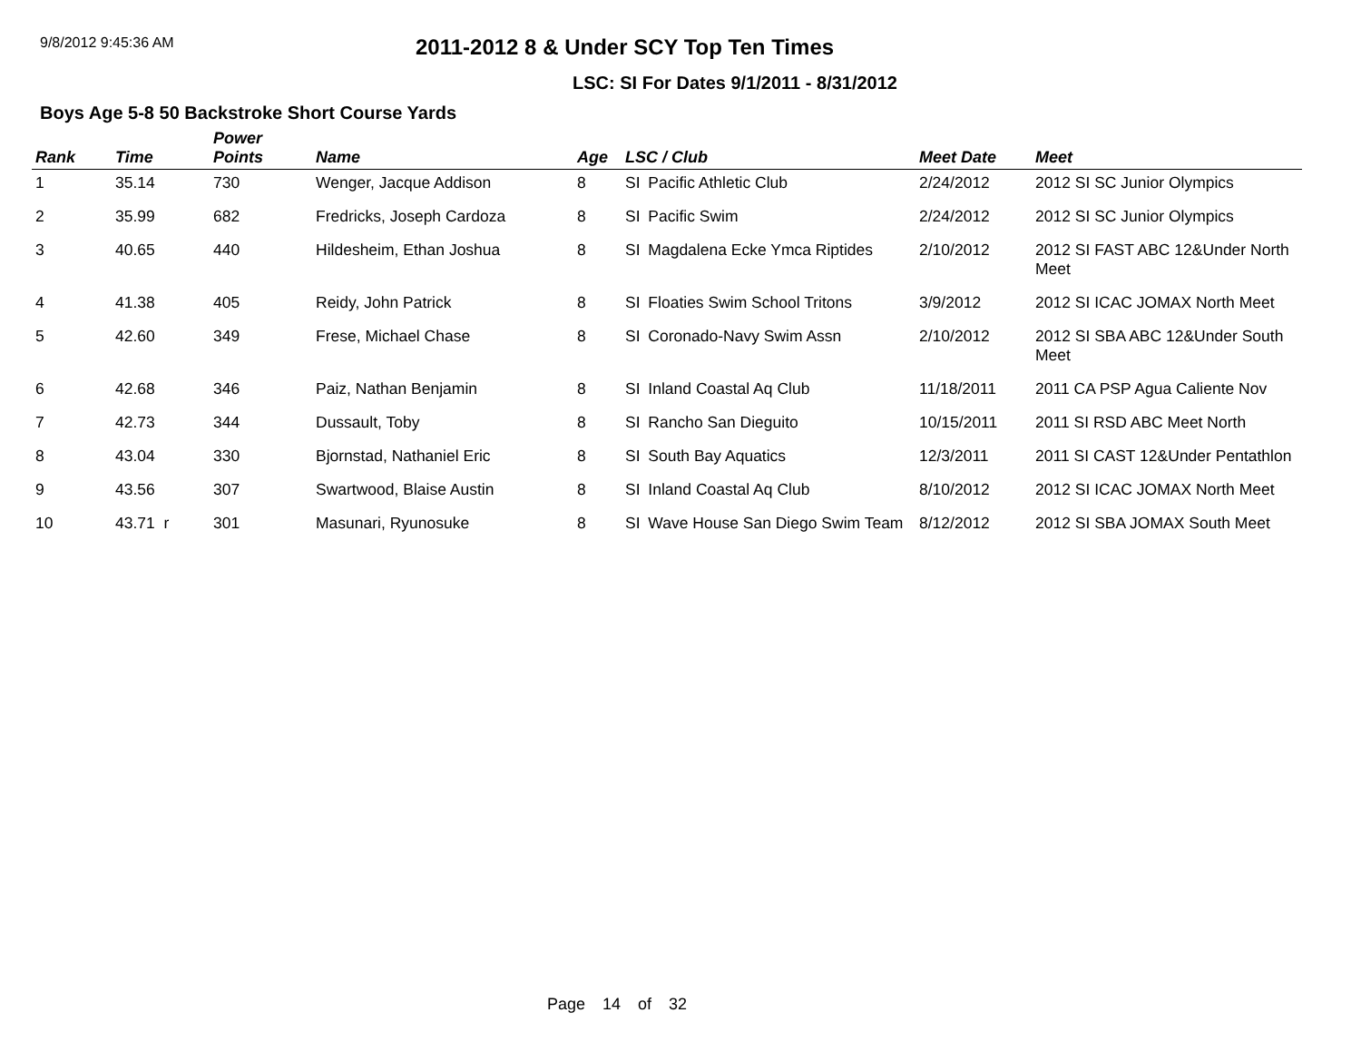9/8/2012 9:45:36 AM
2011-2012 8 & Under SCY Top Ten Times
LSC: SI For Dates 9/1/2011 - 8/31/2012
Boys Age 5-8 50 Backstroke Short Course Yards
| Rank | Time | Power Points | Name | Age | LSC / Club | | Meet Date | Meet |
| --- | --- | --- | --- | --- | --- | --- | --- | --- |
| 1 | 35.14 | 730 | Wenger, Jacque Addison | 8 | SI | Pacific Athletic Club | 2/24/2012 | 2012 SI SC Junior Olympics |
| 2 | 35.99 | 682 | Fredricks, Joseph Cardoza | 8 | SI | Pacific Swim | 2/24/2012 | 2012 SI SC Junior Olympics |
| 3 | 40.65 | 440 | Hildesheim, Ethan Joshua | 8 | SI | Magdalena Ecke Ymca Riptides | 2/10/2012 | 2012 SI FAST ABC 12&Under North Meet |
| 4 | 41.38 | 405 | Reidy, John Patrick | 8 | SI | Floaties Swim School Tritons | 3/9/2012 | 2012 SI ICAC JOMAX North Meet |
| 5 | 42.60 | 349 | Frese, Michael Chase | 8 | SI | Coronado-Navy Swim Assn | 2/10/2012 | 2012 SI SBA ABC 12&Under South Meet |
| 6 | 42.68 | 346 | Paiz, Nathan Benjamin | 8 | SI | Inland Coastal Aq Club | 11/18/2011 | 2011 CA PSP Agua Caliente Nov |
| 7 | 42.73 | 344 | Dussault, Toby | 8 | SI | Rancho San Dieguito | 10/15/2011 | 2011 SI RSD ABC Meet North |
| 8 | 43.04 | 330 | Bjornstad, Nathaniel Eric | 8 | SI | South Bay Aquatics | 12/3/2011 | 2011 SI CAST 12&Under Pentathlon |
| 9 | 43.56 | 307 | Swartwood, Blaise Austin | 8 | SI | Inland Coastal Aq Club | 8/10/2012 | 2012 SI ICAC JOMAX North Meet |
| 10 | 43.71 r | 301 | Masunari, Ryunosuke | 8 | SI | Wave House San Diego Swim Team | 8/12/2012 | 2012 SI SBA JOMAX South Meet |
Page 14 of 32